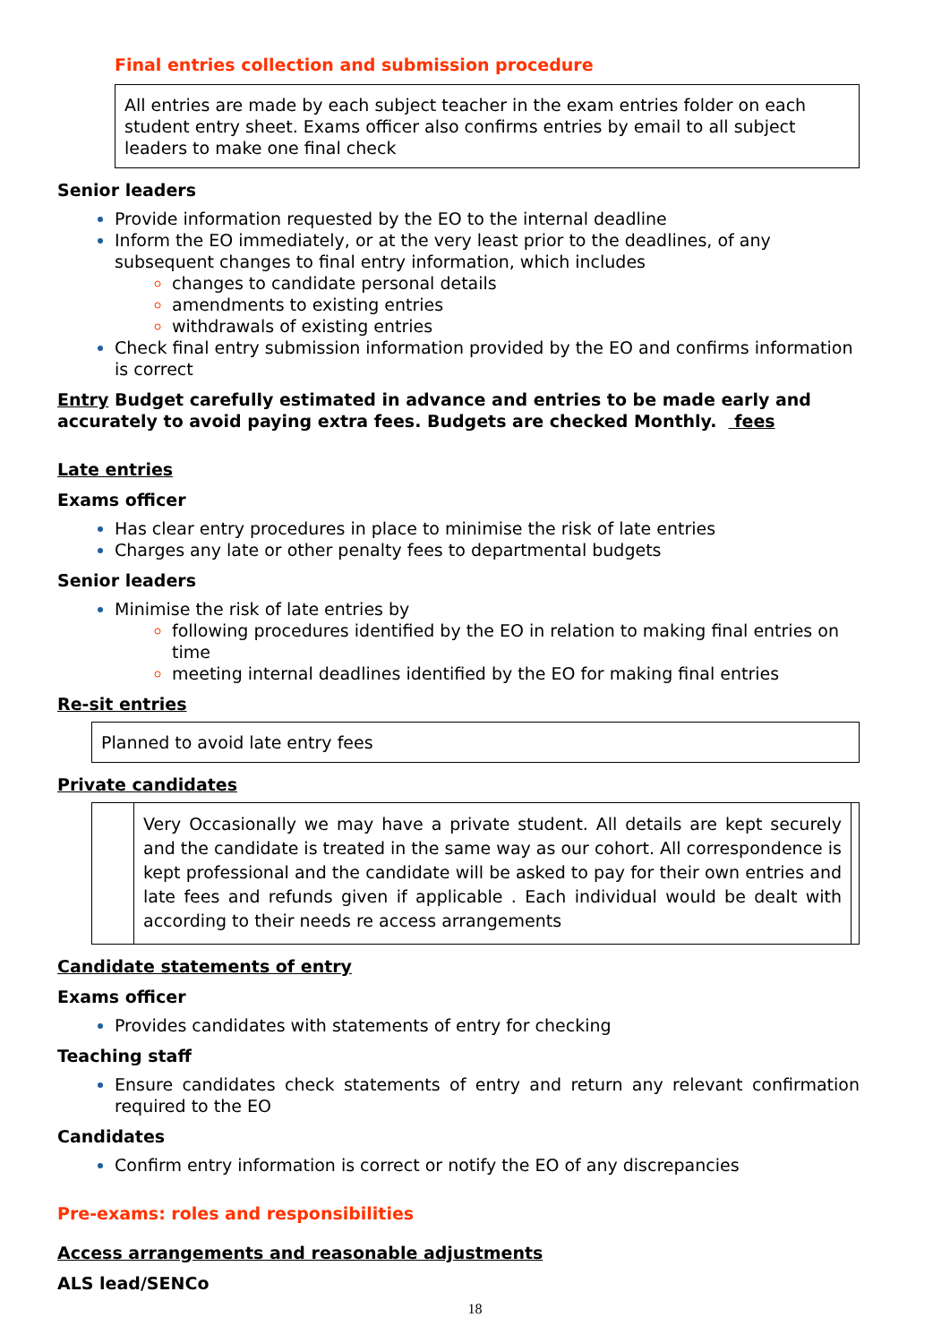Final entries collection and submission procedure
All entries are made by each subject teacher in the exam entries folder on each student entry sheet. Exams officer also confirms entries by email to all subject leaders to make one final check
Senior leaders
Provide information requested by the EO to the internal deadline
Inform the EO immediately, or at the very least prior to the deadlines, of any subsequent changes to final entry information, which includes
changes to candidate personal details
amendments to existing entries
withdrawals of existing entries
Check final entry submission information provided by the EO and confirms information is correct
Entry Budget carefully estimated in advance and entries to be made early and accurately to avoid paying extra fees. Budgets are checked Monthly. fees
Late entries
Exams officer
Has clear entry procedures in place to minimise the risk of late entries
Charges any late or other penalty fees to departmental budgets
Senior leaders
Minimise the risk of late entries by
following procedures identified by the EO in relation to making final entries on time
meeting internal deadlines identified by the EO for making final entries
Re-sit entries
Planned to avoid late entry fees
Private candidates
Very Occasionally we may have a private student. All details are kept securely and the candidate is treated in the same way as our cohort. All correspondence is kept professional and the candidate will be asked to pay for their own entries and late fees and refunds given if applicable . Each individual would be dealt with according to their needs re access arrangements
Candidate statements of entry
Exams officer
Provides candidates with statements of entry for checking
Teaching staff
Ensure candidates check statements of entry and return any relevant confirmation required to the EO
Candidates
Confirm entry information is correct or notify the EO of any discrepancies
Pre-exams: roles and responsibilities
Access arrangements and reasonable adjustments
ALS lead/SENCo
18